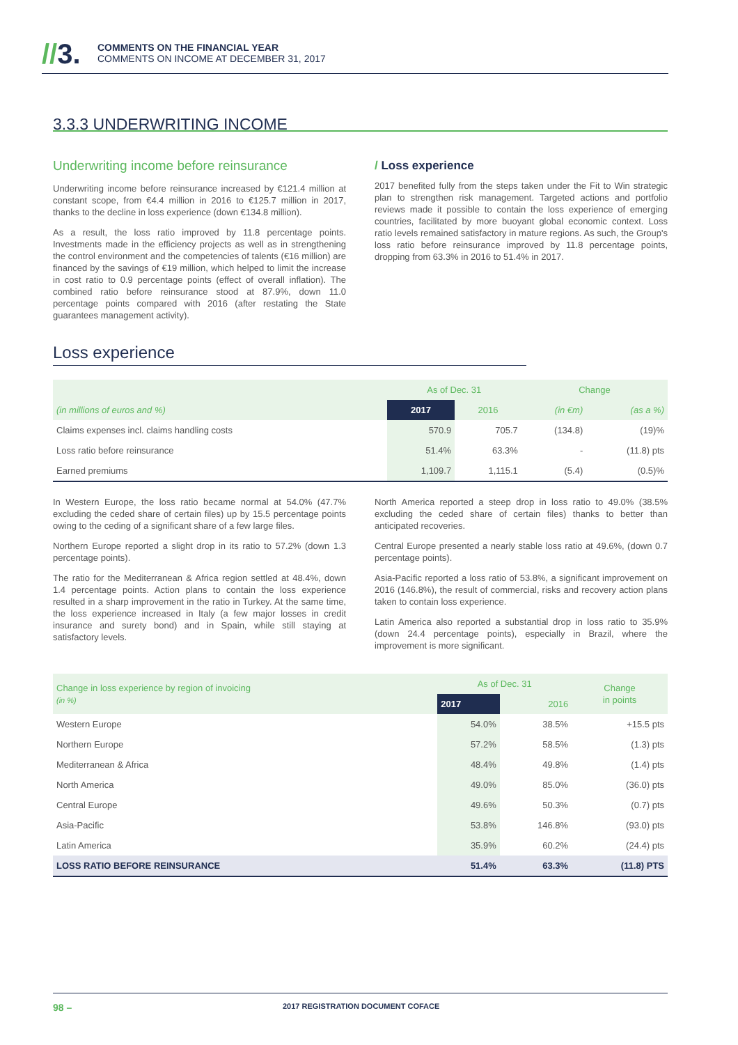//3.
COMMENTS ON THE FINANCIAL YEAR
COMMENTS ON INCOME AT DECEMBER 31, 2017
3.3.3 UNDERWRITING INCOME
Underwriting income before reinsurance
Underwriting income before reinsurance increased by €121.4 million at constant scope, from €4.4 million in 2016 to €125.7 million in 2017, thanks to the decline in loss experience (down €134.8 million).
As a result, the loss ratio improved by 11.8 percentage points. Investments made in the efficiency projects as well as in strengthening the control environment and the competencies of talents (€16 million) are financed by the savings of €19 million, which helped to limit the increase in cost ratio to 0.9 percentage points (effect of overall inflation). The combined ratio before reinsurance stood at 87.9%, down 11.0 percentage points compared with 2016 (after restating the State guarantees management activity).
/ Loss experience
2017 benefited fully from the steps taken under the Fit to Win strategic plan to strengthen risk management. Targeted actions and portfolio reviews made it possible to contain the loss experience of emerging countries, facilitated by more buoyant global economic context. Loss ratio levels remained satisfactory in mature regions. As such, the Group's loss ratio before reinsurance improved by 11.8 percentage points, dropping from 63.3% in 2016 to 51.4% in 2017.
Loss experience
| | As of Dec. 31 | | Change | |
| --- | --- | --- | --- | --- |
| (in millions of euros and %) | 2017 | 2016 | (in €m) | (as a %) |
| Claims expenses incl. claims handling costs | 570.9 | 705.7 | (134.8) | (19)% |
| Loss ratio before reinsurance | 51.4% | 63.3% | - | (11.8) pts |
| Earned premiums | 1,109.7 | 1,115.1 | (5.4) | (0.5)% |
In Western Europe, the loss ratio became normal at 54.0% (47.7% excluding the ceded share of certain files) up by 15.5 percentage points owing to the ceding of a significant share of a few large files.
Northern Europe reported a slight drop in its ratio to 57.2% (down 1.3 percentage points).
The ratio for the Mediterranean & Africa region settled at 48.4%, down 1.4 percentage points. Action plans to contain the loss experience resulted in a sharp improvement in the ratio in Turkey. At the same time, the loss experience increased in Italy (a few major losses in credit insurance and surety bond) and in Spain, while still staying at satisfactory levels.
North America reported a steep drop in loss ratio to 49.0% (38.5% excluding the ceded share of certain files) thanks to better than anticipated recoveries.
Central Europe presented a nearly stable loss ratio at 49.6%, (down 0.7 percentage points).
Asia-Pacific reported a loss ratio of 53.8%, a significant improvement on 2016 (146.8%), the result of commercial, risks and recovery action plans taken to contain loss experience.
Latin America also reported a substantial drop in loss ratio to 35.9% (down 24.4 percentage points), especially in Brazil, where the improvement is more significant.
| Change in loss experience by region of invoicing (in %) | As of Dec. 31 | | Change in points |
| --- | --- | --- | --- |
| | 2017 | 2016 | |
| Western Europe | 54.0% | 38.5% | +15.5 pts |
| Northern Europe | 57.2% | 58.5% | (1.3) pts |
| Mediterranean & Africa | 48.4% | 49.8% | (1.4) pts |
| North America | 49.0% | 85.0% | (36.0) pts |
| Central Europe | 49.6% | 50.3% | (0.7) pts |
| Asia-Pacific | 53.8% | 146.8% | (93.0) pts |
| Latin America | 35.9% | 60.2% | (24.4) pts |
| LOSS RATIO BEFORE REINSURANCE | 51.4% | 63.3% | (11.8) PTS |
98 – 2017 REGISTRATION DOCUMENT COFACE